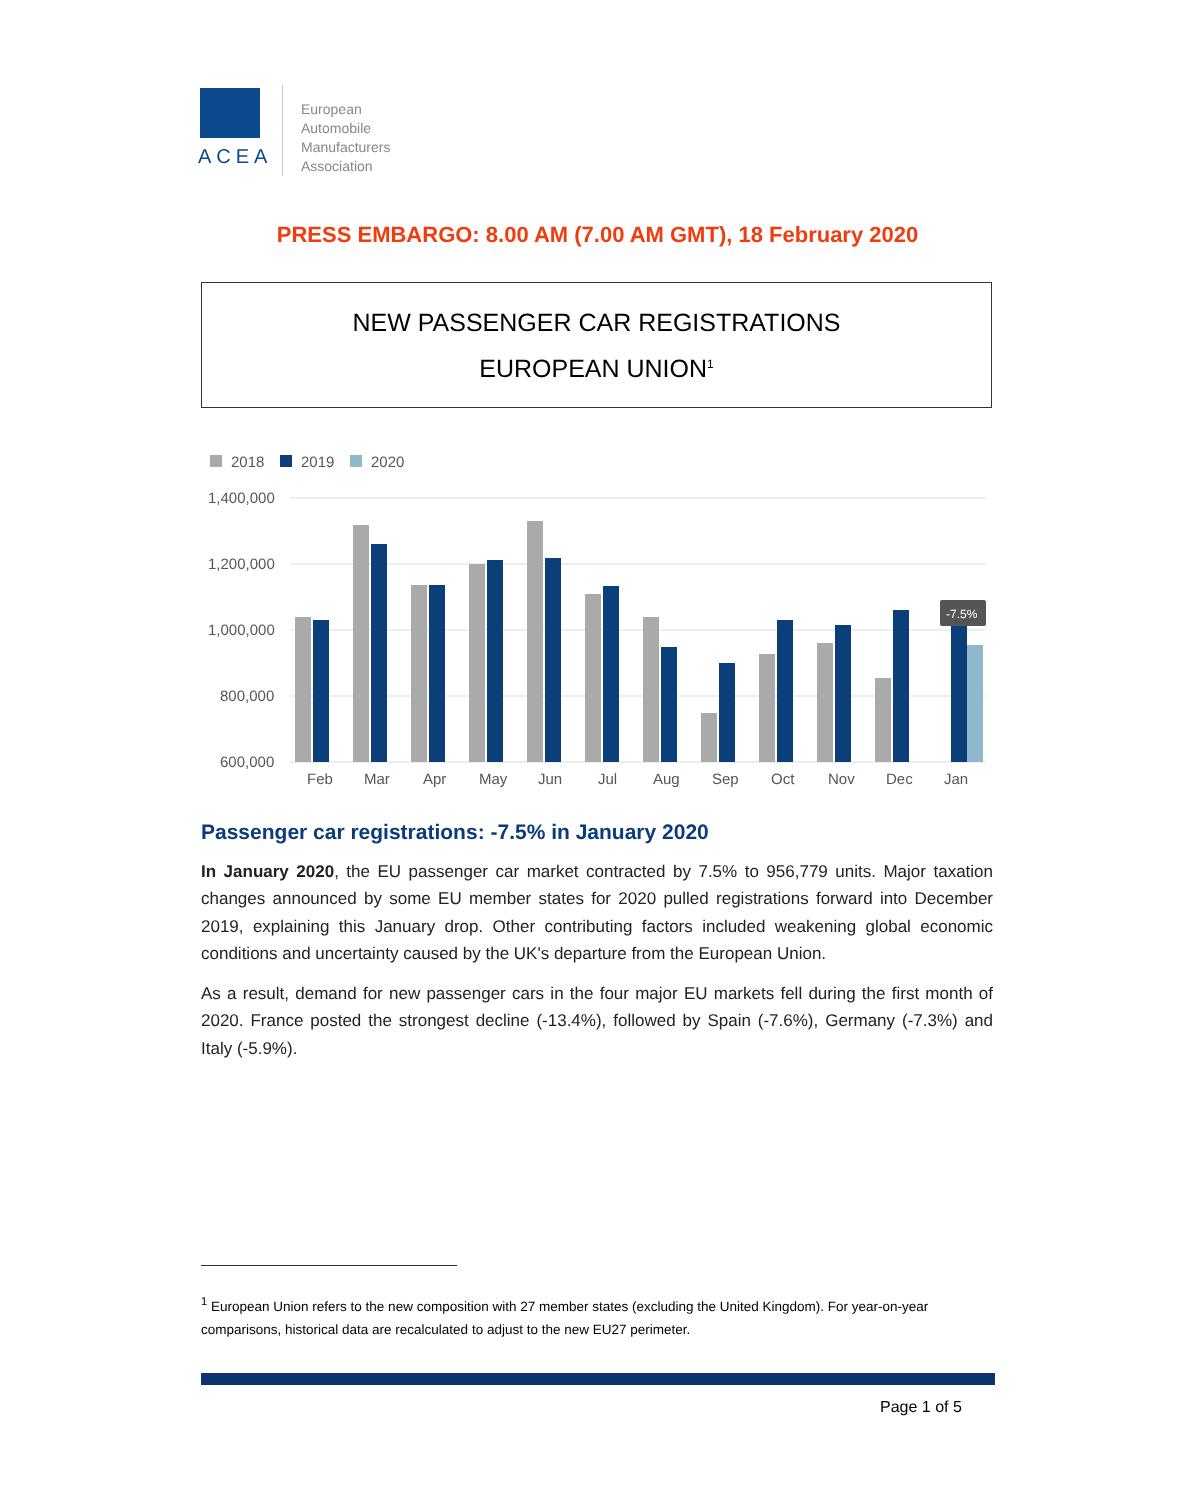ACEA
European
Automobile
Manufacturers
Association
PRESS EMBARGO: 8.00 AM (7.00 AM GMT), 18 February 2020
NEW PASSENGER CAR REGISTRATIONS
EUROPEAN UNION<sup>1</sup>
2018
2019
2020
1,400,000
1,200,000
1,000,000
800,000
600,000
-7.5%
Feb
Mar
Apr
May
Jun
Jul
Aug
Sep
Oct
Nov
Dec
Jan
Passenger car registrations: -7.5% in January 2020
In January 2020, the EU passenger car market contracted by 7.5% to 956,779 units. Major taxation changes announced by some EU member states for 2020 pulled registrations forward into December 2019, explaining this January drop. Other contributing factors included weakening global economic conditions and uncertainty caused by the UK's departure from the European Union.
As a result, demand for new passenger cars in the four major EU markets fell during the first month of 2020. France posted the strongest decline (-13.4%), followed by Spain (-7.6%), Germany (-7.3%) and Italy (-5.9%).
<sup>1</sup> European Union refers to the new composition with 27 member states (excluding the United Kingdom). For year-on-year comparisons, historical data are recalculated to adjust to the new EU27 perimeter.
Page 1 of 5